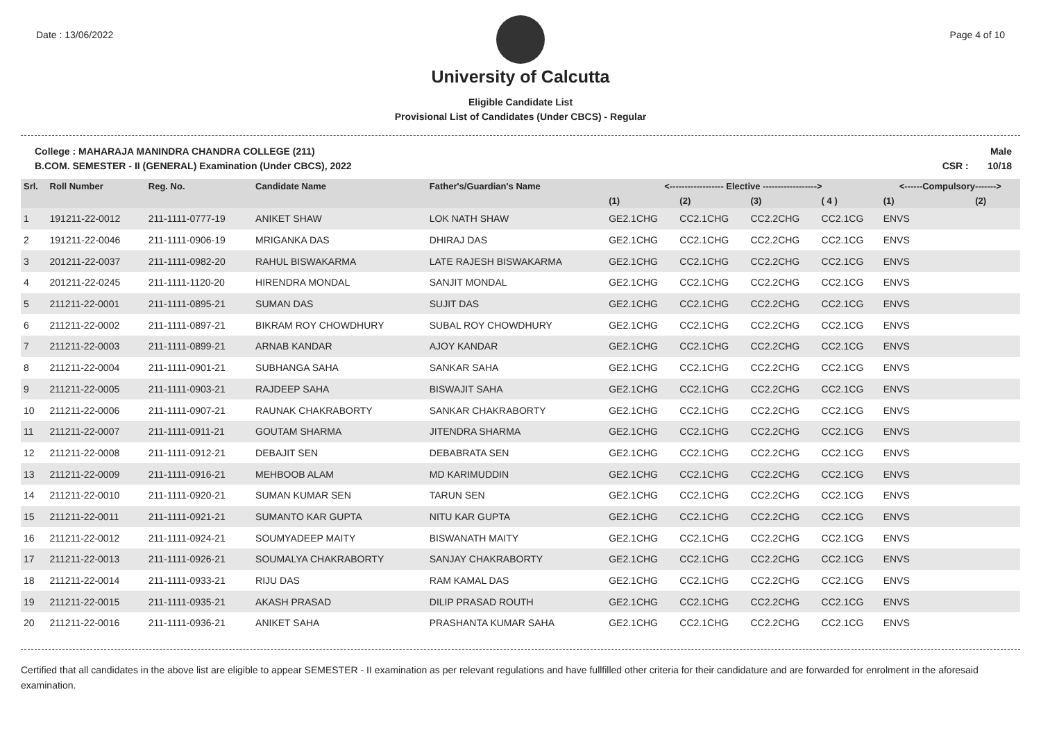Date : 13/06/2022 Page 4 of 10
University of Calcutta
Eligible Candidate List
Provisional List of Candidates (Under CBCS) - Regular
College : MAHARAJA MANINDRA CHANDRA COLLEGE (211)
B.COM. SEMESTER - II (GENERAL) Examination (Under CBCS), 2022
Male
CSR : 10/18
| Srl. | Roll Number | Reg. No. | Candidate Name | Father's/Guardian's Name | <------------------ Elective ------------------> | | | | <------Compulsory-------> | |
| --- | --- | --- | --- | --- | --- | --- | --- | --- | --- | --- |
| | | | | | (1) | (2) | (3) | ( 4 ) | (1) | (2) |
| 1 | 191211-22-0012 | 211-1111-0777-19 | ANIKET SHAW | LOK NATH SHAW | GE2.1CHG | CC2.1CHG | CC2.2CHG | CC2.1CG | ENVS | |
| 2 | 191211-22-0046 | 211-1111-0906-19 | MRIGANKA DAS | DHIRAJ DAS | GE2.1CHG | CC2.1CHG | CC2.2CHG | CC2.1CG | ENVS | |
| 3 | 201211-22-0037 | 211-1111-0982-20 | RAHUL BISWAKARMA | LATE RAJESH BISWAKARMA | GE2.1CHG | CC2.1CHG | CC2.2CHG | CC2.1CG | ENVS | |
| 4 | 201211-22-0245 | 211-1111-1120-20 | HIRENDRA MONDAL | SANJIT MONDAL | GE2.1CHG | CC2.1CHG | CC2.2CHG | CC2.1CG | ENVS | |
| 5 | 211211-22-0001 | 211-1111-0895-21 | SUMAN DAS | SUJIT DAS | GE2.1CHG | CC2.1CHG | CC2.2CHG | CC2.1CG | ENVS | |
| 6 | 211211-22-0002 | 211-1111-0897-21 | BIKRAM ROY CHOWDHURY | SUBAL ROY CHOWDHURY | GE2.1CHG | CC2.1CHG | CC2.2CHG | CC2.1CG | ENVS | |
| 7 | 211211-22-0003 | 211-1111-0899-21 | ARNAB KANDAR | AJOY KANDAR | GE2.1CHG | CC2.1CHG | CC2.2CHG | CC2.1CG | ENVS | |
| 8 | 211211-22-0004 | 211-1111-0901-21 | SUBHANGA SAHA | SANKAR SAHA | GE2.1CHG | CC2.1CHG | CC2.2CHG | CC2.1CG | ENVS | |
| 9 | 211211-22-0005 | 211-1111-0903-21 | RAJDEEP SAHA | BISWAJIT SAHA | GE2.1CHG | CC2.1CHG | CC2.2CHG | CC2.1CG | ENVS | |
| 10 | 211211-22-0006 | 211-1111-0907-21 | RAUNAK CHAKRABORTY | SANKAR CHAKRABORTY | GE2.1CHG | CC2.1CHG | CC2.2CHG | CC2.1CG | ENVS | |
| 11 | 211211-22-0007 | 211-1111-0911-21 | GOUTAM SHARMA | JITENDRA SHARMA | GE2.1CHG | CC2.1CHG | CC2.2CHG | CC2.1CG | ENVS | |
| 12 | 211211-22-0008 | 211-1111-0912-21 | DEBAJIT SEN | DEBABRATA SEN | GE2.1CHG | CC2.1CHG | CC2.2CHG | CC2.1CG | ENVS | |
| 13 | 211211-22-0009 | 211-1111-0916-21 | MEHBOOB ALAM | MD KARIMUDDIN | GE2.1CHG | CC2.1CHG | CC2.2CHG | CC2.1CG | ENVS | |
| 14 | 211211-22-0010 | 211-1111-0920-21 | SUMAN KUMAR SEN | TARUN SEN | GE2.1CHG | CC2.1CHG | CC2.2CHG | CC2.1CG | ENVS | |
| 15 | 211211-22-0011 | 211-1111-0921-21 | SUMANTO KAR GUPTA | NITU KAR GUPTA | GE2.1CHG | CC2.1CHG | CC2.2CHG | CC2.1CG | ENVS | |
| 16 | 211211-22-0012 | 211-1111-0924-21 | SOUMYADEEP MAITY | BISWANATH MAITY | GE2.1CHG | CC2.1CHG | CC2.2CHG | CC2.1CG | ENVS | |
| 17 | 211211-22-0013 | 211-1111-0926-21 | SOUMALYA CHAKRABORTY | SANJAY CHAKRABORTY | GE2.1CHG | CC2.1CHG | CC2.2CHG | CC2.1CG | ENVS | |
| 18 | 211211-22-0014 | 211-1111-0933-21 | RIJU DAS | RAM KAMAL DAS | GE2.1CHG | CC2.1CHG | CC2.2CHG | CC2.1CG | ENVS | |
| 19 | 211211-22-0015 | 211-1111-0935-21 | AKASH PRASAD | DILIP PRASAD ROUTH | GE2.1CHG | CC2.1CHG | CC2.2CHG | CC2.1CG | ENVS | |
| 20 | 211211-22-0016 | 211-1111-0936-21 | ANIKET SAHA | PRASHANTA KUMAR SAHA | GE2.1CHG | CC2.1CHG | CC2.2CHG | CC2.1CG | ENVS | |
Certified that all candidates in the above list are eligible to appear SEMESTER - II examination as per relevant regulations and have fullfilled other criteria for their candidature and are forwarded for enrolment in the aforesaid examination.